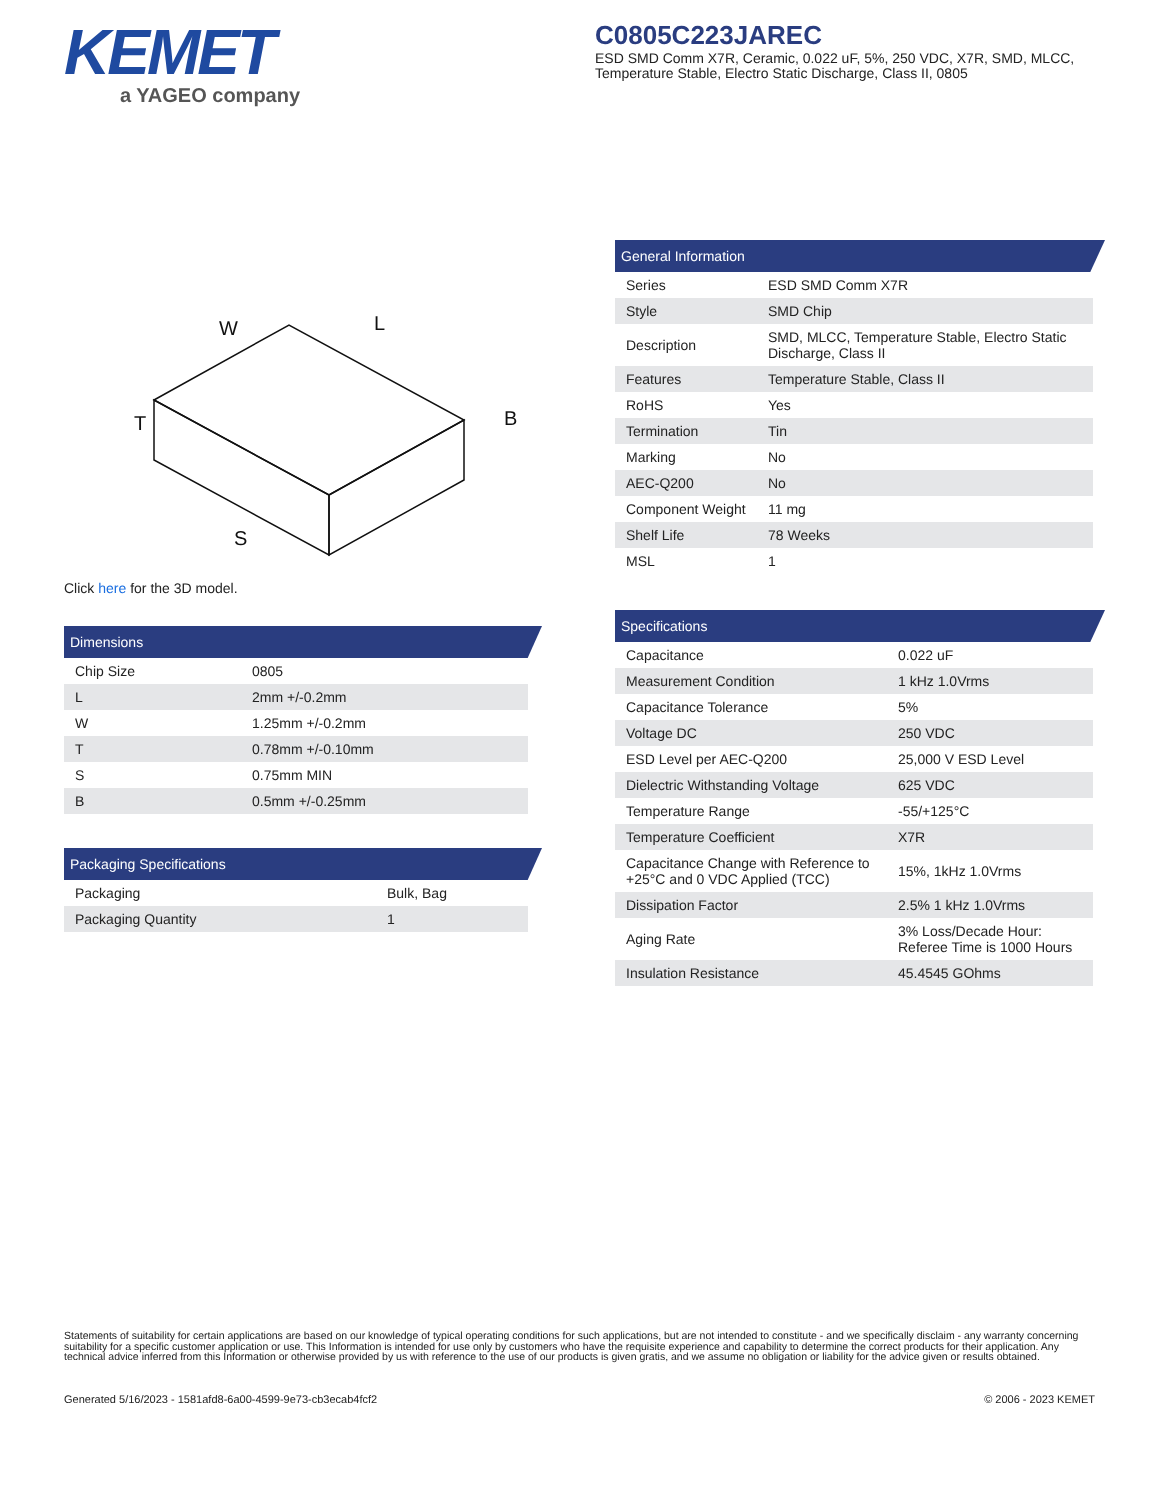KEMET
a YAGEO company
C0805C223JAREC
ESD SMD Comm X7R, Ceramic, 0.022 uF, 5%, 250 VDC, X7R, SMD, MLCC, Temperature Stable, Electro Static Discharge, Class II, 0805
W
L
B
T
S
Click here for the 3D model.
Dimensions
| Chip Size | 0805 |
| L | 2mm +/-0.2mm |
| W | 1.25mm +/-0.2mm |
| T | 0.78mm +/-0.10mm |
| S | 0.75mm MIN |
| B | 0.5mm +/-0.25mm |
Packaging Specifications
| Packaging | Bulk, Bag |
| Packaging Quantity | 1 |
General Information
| Series | ESD SMD Comm X7R |
| Style | SMD Chip |
| Description | SMD, MLCC, Temperature Stable, Electro Static Discharge, Class II |
| Features | Temperature Stable, Class II |
| RoHS | Yes |
| Termination | Tin |
| Marking | No |
| AEC-Q200 | No |
| Component Weight | 11 mg |
| Shelf Life | 78 Weeks |
| MSL | 1 |
Specifications
| Capacitance | 0.022 uF |
| Measurement Condition | 1 kHz 1.0Vrms |
| Capacitance Tolerance | 5% |
| Voltage DC | 250 VDC |
| ESD Level per AEC-Q200 | 25,000 V ESD Level |
| Dielectric Withstanding Voltage | 625 VDC |
| Temperature Range | -55/+125°C |
| Temperature Coefficient | X7R |
| Capacitance Change with Reference to +25°C and 0 VDC Applied (TCC) | 15%, 1kHz 1.0Vrms |
| Dissipation Factor | 2.5% 1 kHz 1.0Vrms |
| Aging Rate | 3% Loss/Decade Hour: Referee Time is 1000 Hours |
| Insulation Resistance | 45.4545 GOhms |
Statements of suitability for certain applications are based on our knowledge of typical operating conditions for such applications, but are not intended to constitute - and we specifically disclaim - any warranty concerning suitability for a specific customer application or use. This Information is intended for use only by customers who have the requisite experience and capability to determine the correct products for their application. Any technical advice inferred from this Information or otherwise provided by us with reference to the use of our products is given gratis, and we assume no obligation or liability for the advice given or results obtained.
Generated 5/16/2023 - 1581afd8-6a00-4599-9e73-cb3ecab4fcf2 © 2006 - 2023 KEMET